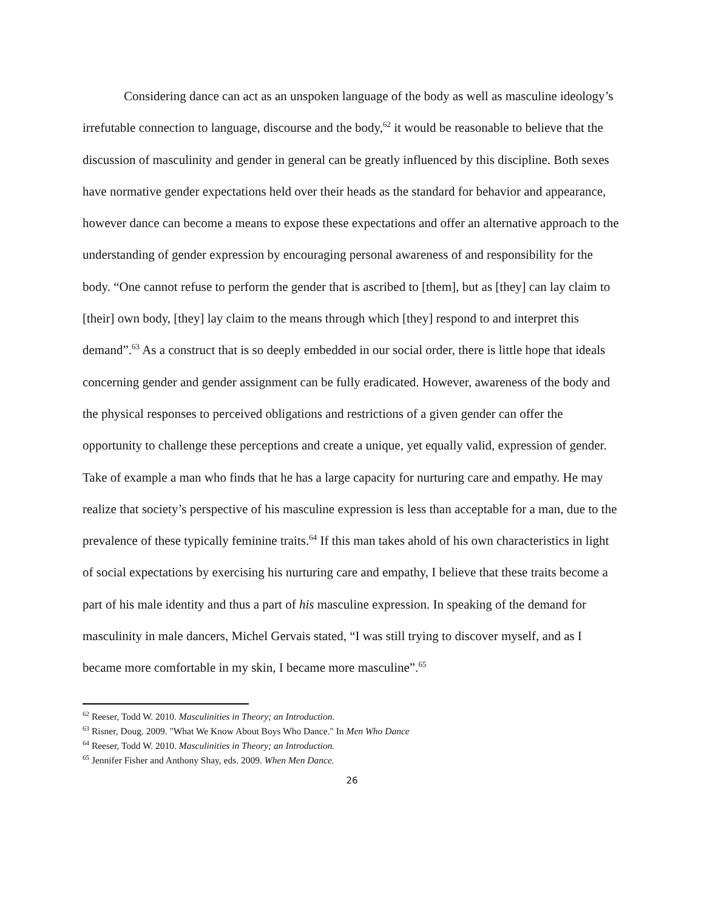Considering dance can act as an unspoken language of the body as well as masculine ideology’s irrefutable connection to language, discourse and the body,<sup>62</sup> it would be reasonable to believe that the discussion of masculinity and gender in general can be greatly influenced by this discipline. Both sexes have normative gender expectations held over their heads as the standard for behavior and appearance, however dance can become a means to expose these expectations and offer an alternative approach to the understanding of gender expression by encouraging personal awareness of and responsibility for the body. “One cannot refuse to perform the gender that is ascribed to [them], but as [they] can lay claim to [their] own body, [they] lay claim to the means through which [they] respond to and interpret this demand”.<sup>63</sup> As a construct that is so deeply embedded in our social order, there is little hope that ideals concerning gender and gender assignment can be fully eradicated. However, awareness of the body and the physical responses to perceived obligations and restrictions of a given gender can offer the opportunity to challenge these perceptions and create a unique, yet equally valid, expression of gender. Take of example a man who finds that he has a large capacity for nurturing care and empathy. He may realize that society’s perspective of his masculine expression is less than acceptable for a man, due to the prevalence of these typically feminine traits.<sup>64</sup> If this man takes ahold of his own characteristics in light of social expectations by exercising his nurturing care and empathy, I believe that these traits become a part of his male identity and thus a part of his masculine expression. In speaking of the demand for masculinity in male dancers, Michel Gervais stated, “I was still trying to discover myself, and as I became more comfortable in my skin, I became more masculine”.<sup>65</sup>
<sup>62</sup> Reeser, Todd W. 2010. Masculinities in Theory; an Introduction.
<sup>63</sup> Risner, Doug. 2009. "What We Know About Boys Who Dance." In Men Who Dance
<sup>64</sup> Reeser, Todd W. 2010. Masculinities in Theory; an Introduction.
<sup>65</sup> Jennifer Fisher and Anthony Shay, eds. 2009. When Men Dance.
26